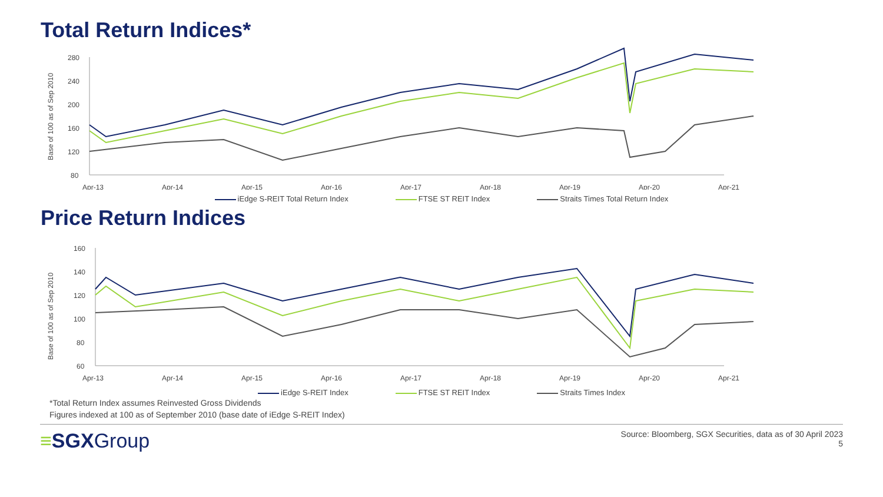Total Return Indices*
Base of 100 as of Sep 2010
280
240
200
160
120
80
Apr-13
Apr-14
Apr-15
Apr-16
Apr-17
Apr-18
Apr-19
Apr-20
Apr-21
iEdge S-REIT Total Return Index FTSE ST REIT Index Straits Times Total Return Index
Price Return Indices
Base of 100 as of Sep 2010
160
140
120
100
80
60
Apr-13
Apr-14
Apr-15
Apr-16
Apr-17
Apr-18
Apr-19
Apr-20
Apr-21
iEdge S-REIT Index FTSE ST REIT Index Straits Times Index
*Total Return Index assumes Reinvested Gross Dividends
Figures indexed at 100 as of September 2010 (base date of iEdge S-REIT Index)
≡SGXGroup
Source: Bloomberg, SGX Securities, data as of 30 April 2023
5